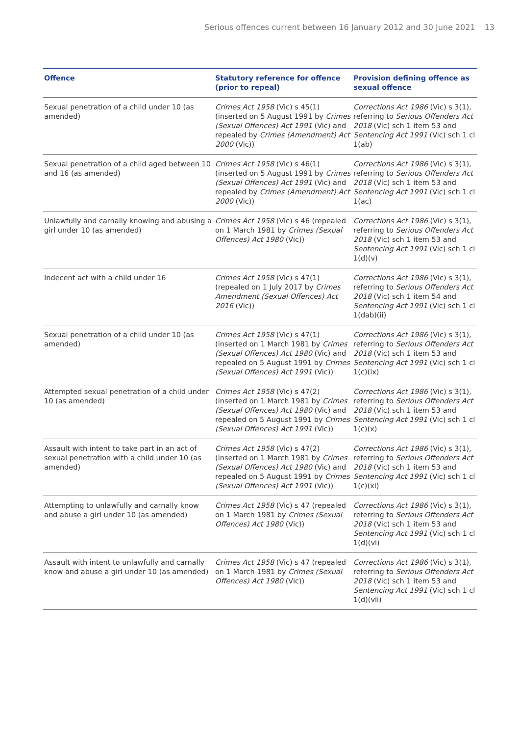Serious offences current between 16 January 2012 and 30 June 2021 13
| Offence | Statutory reference for offence (prior to repeal) | Provision defining offence as sexual offence |
| --- | --- | --- |
| Sexual penetration of a child under 10 (as amended) | Crimes Act 1958 (Vic) s 45(1) (inserted on 5 August 1991 by Crimes (Sexual Offences) Act 1991 (Vic) and repealed by Crimes (Amendment) Act 2000 (Vic)) | Corrections Act 1986 (Vic) s 3(1), referring to Serious Offenders Act 2018 (Vic) sch 1 item 53 and Sentencing Act 1991 (Vic) sch 1 cl 1(ab) |
| Sexual penetration of a child aged between 10 and 16 (as amended) | Crimes Act 1958 (Vic) s 46(1) (inserted on 5 August 1991 by Crimes (Sexual Offences) Act 1991 (Vic) and repealed by Crimes (Amendment) Act 2000 (Vic)) | Corrections Act 1986 (Vic) s 3(1), referring to Serious Offenders Act 2018 (Vic) sch 1 item 53 and Sentencing Act 1991 (Vic) sch 1 cl 1(ac) |
| Unlawfully and carnally knowing and abusing a girl under 10 (as amended) | Crimes Act 1958 (Vic) s 46 (repealed on 1 March 1981 by Crimes (Sexual Offences) Act 1980 (Vic)) | Corrections Act 1986 (Vic) s 3(1), referring to Serious Offenders Act 2018 (Vic) sch 1 item 53 and Sentencing Act 1991 (Vic) sch 1 cl 1(d)(v) |
| Indecent act with a child under 16 | Crimes Act 1958 (Vic) s 47(1) (repealed on 1 July 2017 by Crimes Amendment (Sexual Offences) Act 2016 (Vic)) | Corrections Act 1986 (Vic) s 3(1), referring to Serious Offenders Act 2018 (Vic) sch 1 item 54 and Sentencing Act 1991 (Vic) sch 1 cl 1(dab)(ii) |
| Sexual penetration of a child under 10 (as amended) | Crimes Act 1958 (Vic) s 47(1) (inserted on 1 March 1981 by Crimes (Sexual Offences) Act 1980 (Vic) and repealed on 5 August 1991 by Crimes (Sexual Offences) Act 1991 (Vic)) | Corrections Act 1986 (Vic) s 3(1), referring to Serious Offenders Act 2018 (Vic) sch 1 item 53 and Sentencing Act 1991 (Vic) sch 1 cl 1(c)(ix) |
| Attempted sexual penetration of a child under 10 (as amended) | Crimes Act 1958 (Vic) s 47(2) (inserted on 1 March 1981 by Crimes (Sexual Offences) Act 1980 (Vic) and repealed on 5 August 1991 by Crimes (Sexual Offences) Act 1991 (Vic)) | Corrections Act 1986 (Vic) s 3(1), referring to Serious Offenders Act 2018 (Vic) sch 1 item 53 and Sentencing Act 1991 (Vic) sch 1 cl 1(c)(x) |
| Assault with intent to take part in an act of sexual penetration with a child under 10 (as amended) | Crimes Act 1958 (Vic) s 47(2) (inserted on 1 March 1981 by Crimes (Sexual Offences) Act 1980 (Vic) and repealed on 5 August 1991 by Crimes (Sexual Offences) Act 1991 (Vic)) | Corrections Act 1986 (Vic) s 3(1), referring to Serious Offenders Act 2018 (Vic) sch 1 item 53 and Sentencing Act 1991 (Vic) sch 1 cl 1(c)(xi) |
| Attempting to unlawfully and carnally know and abuse a girl under 10 (as amended) | Crimes Act 1958 (Vic) s 47 (repealed on 1 March 1981 by Crimes (Sexual Offences) Act 1980 (Vic)) | Corrections Act 1986 (Vic) s 3(1), referring to Serious Offenders Act 2018 (Vic) sch 1 item 53 and Sentencing Act 1991 (Vic) sch 1 cl 1(d)(vi) |
| Assault with intent to unlawfully and carnally know and abuse a girl under 10 (as amended) | Crimes Act 1958 (Vic) s 47 (repealed on 1 March 1981 by Crimes (Sexual Offences) Act 1980 (Vic)) | Corrections Act 1986 (Vic) s 3(1), referring to Serious Offenders Act 2018 (Vic) sch 1 item 53 and Sentencing Act 1991 (Vic) sch 1 cl 1(d)(vii) |